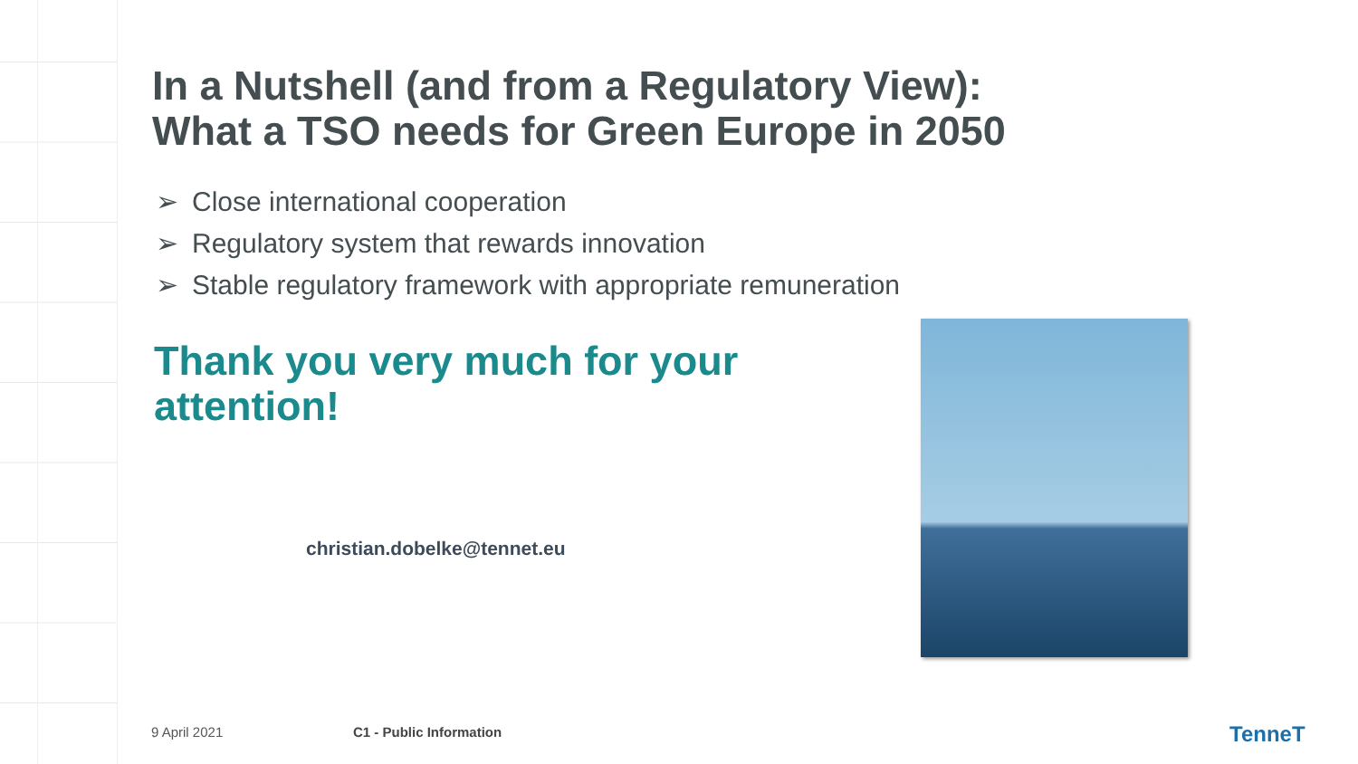In a Nutshell (and from a Regulatory View):
What a TSO needs for Green Europe in 2050
➢ Close international cooperation
➢ Regulatory system that rewards innovation
➢ Stable regulatory framework with appropriate remuneration
Thank you very much for your attention!
christian.dobelke@tennet.eu
9 April 2021 C1 - Public Information TenneT